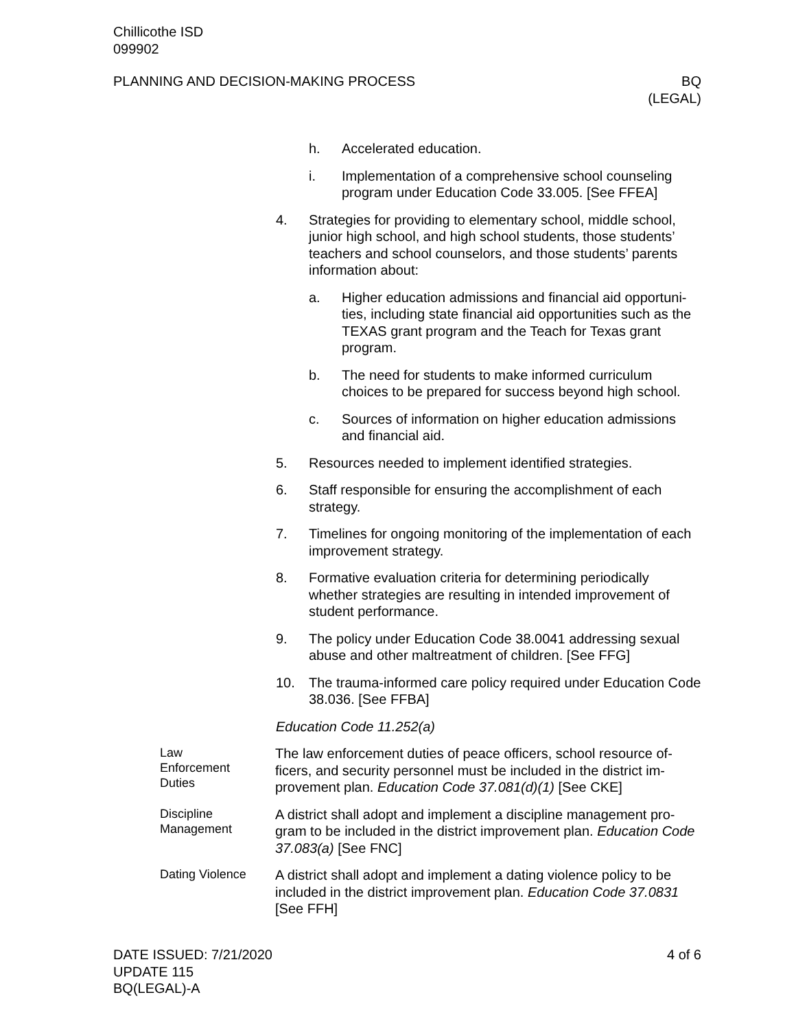Chillicothe ISD
099902
PLANNING AND DECISION-MAKING PROCESS
BQ
(LEGAL)
h. Accelerated education.
i. Implementation of a comprehensive school counseling program under Education Code 33.005. [See FFEA]
4. Strategies for providing to elementary school, middle school, junior high school, and high school students, those students’ teachers and school counselors, and those students’ parents information about:
a. Higher education admissions and financial aid opportuni-ties, including state financial aid opportunities such as the TEXAS grant program and the Teach for Texas grant program.
b. The need for students to make informed curriculum choices to be prepared for success beyond high school.
c. Sources of information on higher education admissions and financial aid.
5. Resources needed to implement identified strategies.
6. Staff responsible for ensuring the accomplishment of each strategy.
7. Timelines for ongoing monitoring of the implementation of each improvement strategy.
8. Formative evaluation criteria for determining periodically whether strategies are resulting in intended improvement of student performance.
9. The policy under Education Code 38.0041 addressing sexual abuse and other maltreatment of children. [See FFG]
10. The trauma-informed care policy required under Education Code 38.036. [See FFBA]
Education Code 11.252(a)
Law
Enforcement
Duties
The law enforcement duties of peace officers, school resource of-ficers, and security personnel must be included in the district im-provement plan. Education Code 37.081(d)(1) [See CKE]
Discipline
Management
A district shall adopt and implement a discipline management pro-gram to be included in the district improvement plan. Education Code 37.083(a) [See FNC]
Dating Violence
A district shall adopt and implement a dating violence policy to be included in the district improvement plan. Education Code 37.0831 [See FFH]
DATE ISSUED: 7/21/2020
UPDATE 115
BQ(LEGAL)-A
4 of 6